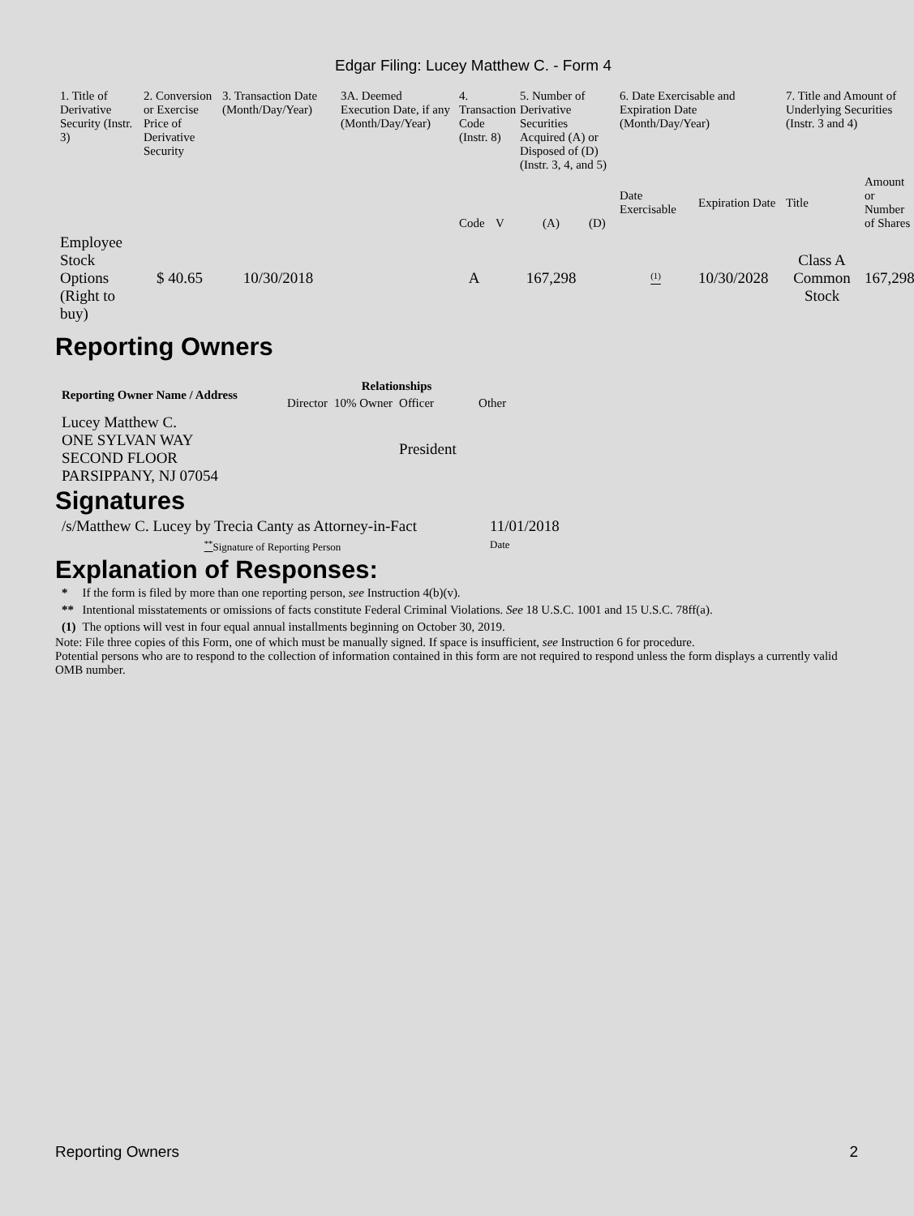Edgar Filing: Lucey Matthew C. - Form 4
| 1. Title of Derivative Security (Instr. 3) | 2. Conversion or Exercise Price of Derivative Security | 3. Transaction Date (Month/Day/Year) | 3A. Deemed Execution Date, if any (Month/Day/Year) | 4. Transaction Code (Instr. 8) | | 5. Number of Derivative Securities Acquired (A) or Disposed of (D) (Instr. 3, 4, and 5) | | 6. Date Exercisable and Expiration Date (Month/Day/Year) | | 7. Title and Amount of Underlying Securities (Instr. 3 and 4) | |
| --- | --- | --- | --- | --- | --- | --- | --- | --- | --- | --- | --- |
| | | | | Code | V | (A) | (D) | Date Exercisable | Expiration Date | Title | Amount or Number of Shares |
| Employee Stock Options (Right to buy) | $ 40.65 | 10/30/2018 | | A | | 167,298 | | <sup>(1)</sup> | 10/30/2028 | Class A Common Stock | 167,298 |
Reporting Owners
| Reporting Owner Name / Address | Relationships | | | |
| --- | --- | --- | --- | --- |
| | Director | 10% Owner | Officer | Other |
| Lucey Matthew C. ONE SYLVAN WAY SECOND FLOOR PARSIPPANY, NJ 07054 | | | President | |
Signatures
| /s/Matthew C. Lucey by Trecia Canty as Attorney-in-Fact | 11/01/2018 |
| <sup>**</sup> Signature of Reporting Person | Date |
Explanation of Responses:
| * | If the form is filed by more than one reporting person, see Instruction 4(b)(v). |
| ** | Intentional misstatements or omissions of facts constitute Federal Criminal Violations. See 18 U.S.C. 1001 and 15 U.S.C. 78ff(a). |
| (1) | The options will vest in four equal annual installments beginning on October 30, 2019. |
Note: File three copies of this Form, one of which must be manually signed. If space is insufficient, see Instruction 6 for procedure.
Potential persons who are to respond to the collection of information contained in this form are not required to respond unless the form displays a currently valid OMB number.
Reporting Owners 2